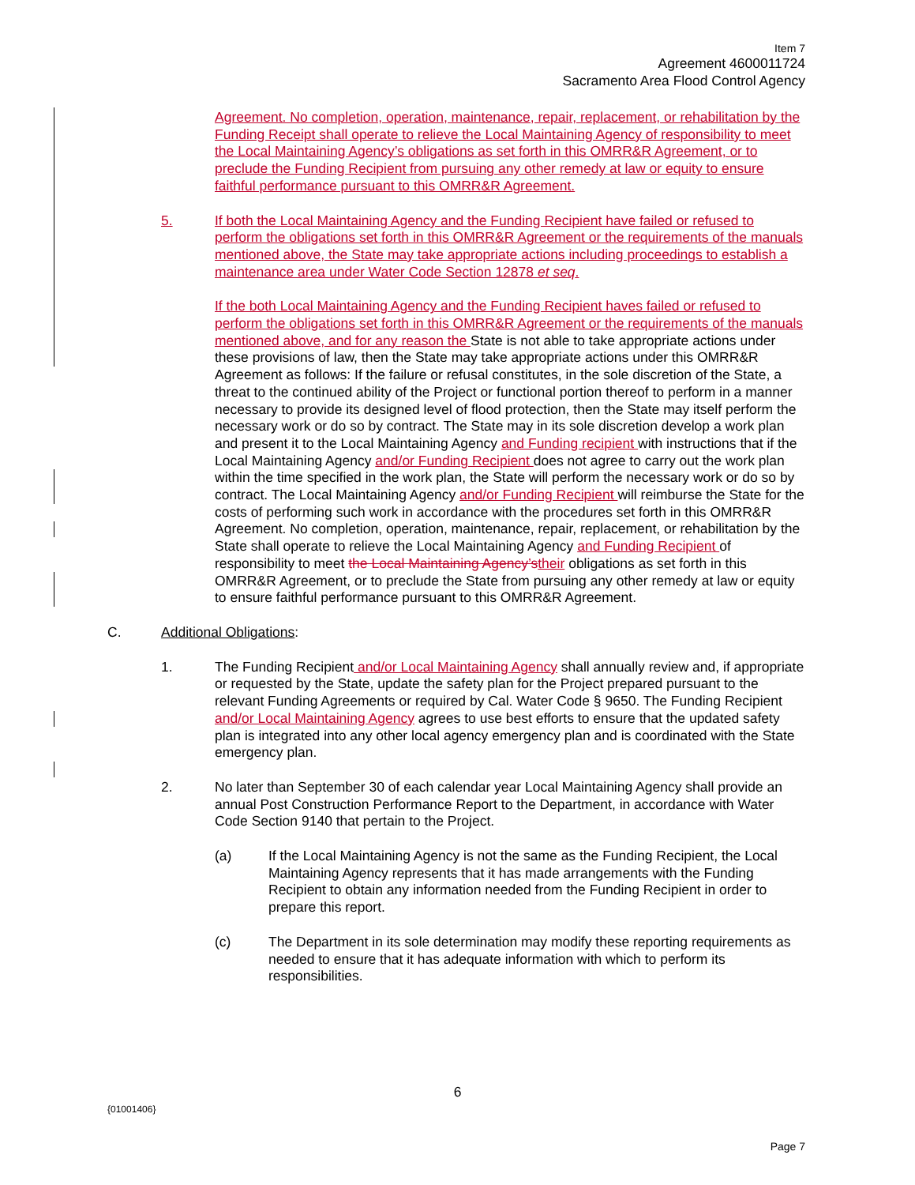Item 7
Agreement 4600011724
Sacramento Area Flood Control Agency
Agreement. No completion, operation, maintenance, repair, replacement, or rehabilitation by the Funding Receipt shall operate to relieve the Local Maintaining Agency of responsibility to meet the Local Maintaining Agency’s obligations as set forth in this OMRR&R Agreement, or to preclude the Funding Recipient from pursuing any other remedy at law or equity to ensure faithful performance pursuant to this OMRR&R Agreement.
5. If both the Local Maintaining Agency and the Funding Recipient have failed or refused to perform the obligations set forth in this OMRR&R Agreement or the requirements of the manuals mentioned above, the State may take appropriate actions including proceedings to establish a maintenance area under Water Code Section 12878 et seq.
If the both Local Maintaining Agency and the Funding Recipient haves failed or refused to perform the obligations set forth in this OMRR&R Agreement or the requirements of the manuals mentioned above, and for any reason the State is not able to take appropriate actions under these provisions of law, then the State may take appropriate actions under this OMRR&R Agreement as follows: If the failure or refusal constitutes, in the sole discretion of the State, a threat to the continued ability of the Project or functional portion thereof to perform in a manner necessary to provide its designed level of flood protection, then the State may itself perform the necessary work or do so by contract. The State may in its sole discretion develop a work plan and present it to the Local Maintaining Agency and Funding recipient with instructions that if the Local Maintaining Agency and/or Funding Recipient does not agree to carry out the work plan within the time specified in the work plan, the State will perform the necessary work or do so by contract. The Local Maintaining Agency and/or Funding Recipient will reimburse the State for the costs of performing such work in accordance with the procedures set forth in this OMRR&R Agreement. No completion, operation, maintenance, repair, replacement, or rehabilitation by the State shall operate to relieve the Local Maintaining Agency and Funding Recipient of responsibility to meet the Local Maintaining Agency’s their obligations as set forth in this OMRR&R Agreement, or to preclude the State from pursuing any other remedy at law or equity to ensure faithful performance pursuant to this OMRR&R Agreement.
C. Additional Obligations:
1. The Funding Recipient and/or Local Maintaining Agency shall annually review and, if appropriate or requested by the State, update the safety plan for the Project prepared pursuant to the relevant Funding Agreements or required by Cal. Water Code § 9650. The Funding Recipient and/or Local Maintaining Agency agrees to use best efforts to ensure that the updated safety plan is integrated into any other local agency emergency plan and is coordinated with the State emergency plan.
2. No later than September 30 of each calendar year Local Maintaining Agency shall provide an annual Post Construction Performance Report to the Department, in accordance with Water Code Section 9140 that pertain to the Project.
(a) If the Local Maintaining Agency is not the same as the Funding Recipient, the Local Maintaining Agency represents that it has made arrangements with the Funding Recipient to obtain any information needed from the Funding Recipient in order to prepare this report.
(c) The Department in its sole determination may modify these reporting requirements as needed to ensure that it has adequate information with which to perform its responsibilities.
6
{01001406}
Page 7